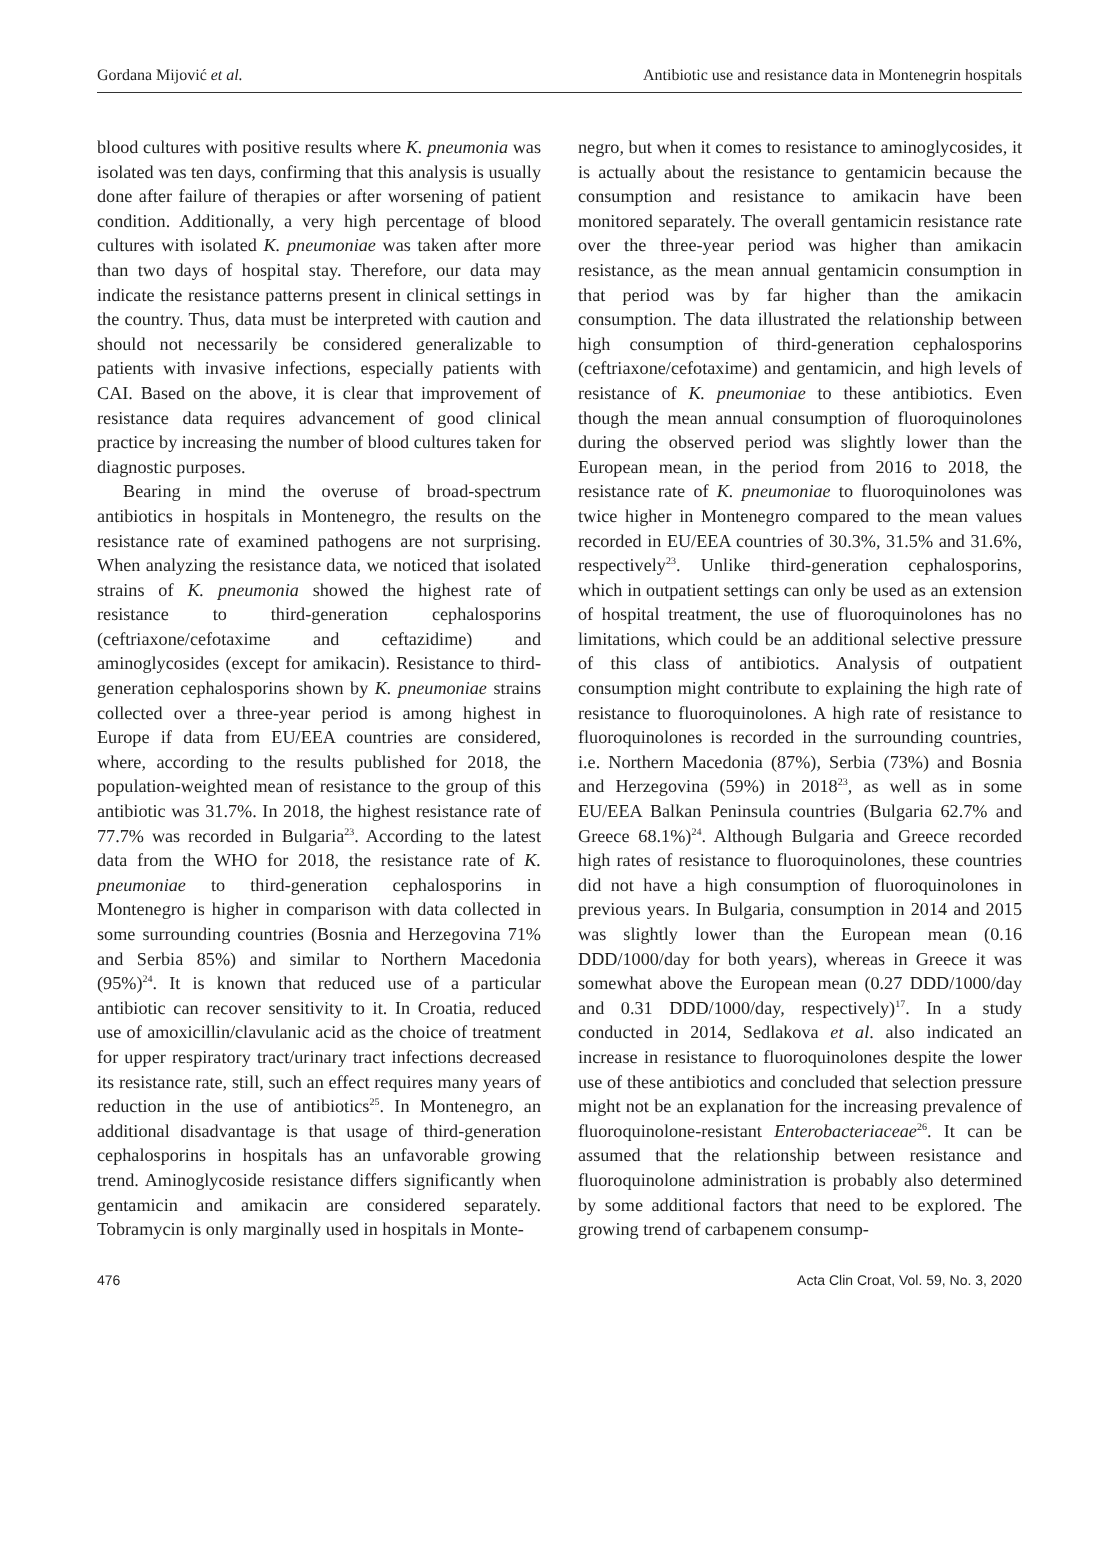Gordana Mijović et al. Antibiotic use and resistance data in Montenegrin hospitals
blood cultures with positive results where K. pneumonia was isolated was ten days, confirming that this analysis is usually done after failure of therapies or after worsening of patient condition. Additionally, a very high percentage of blood cultures with isolated K. pneumoniae was taken after more than two days of hospital stay. Therefore, our data may indicate the resistance patterns present in clinical settings in the country. Thus, data must be interpreted with caution and should not necessarily be considered generalizable to patients with invasive infections, especially patients with CAI. Based on the above, it is clear that improvement of resistance data requires advancement of good clinical practice by increasing the number of blood cultures taken for diagnostic purposes.
Bearing in mind the overuse of broad-spectrum antibiotics in hospitals in Montenegro, the results on the resistance rate of examined pathogens are not surprising. When analyzing the resistance data, we noticed that isolated strains of K. pneumonia showed the highest rate of resistance to third-generation cephalosporins (ceftriaxone/cefotaxime and ceftazidime) and aminoglycosides (except for amikacin). Resistance to third-generation cephalosporins shown by K. pneumoniae strains collected over a three-year period is among highest in Europe if data from EU/EEA countries are considered, where, according to the results published for 2018, the population-weighted mean of resistance to the group of this antibiotic was 31.7%. In 2018, the highest resistance rate of 77.7% was recorded in Bulgaria<sup>23</sup>. According to the latest data from the WHO for 2018, the resistance rate of K. pneumoniae to third-generation cephalosporins in Montenegro is higher in comparison with data collected in some surrounding countries (Bosnia and Herzegovina 71% and Serbia 85%) and similar to Northern Macedonia (95%)<sup>24</sup>. It is known that reduced use of a particular antibiotic can recover sensitivity to it. In Croatia, reduced use of amoxicillin/clavulanic acid as the choice of treatment for upper respiratory tract/urinary tract infections decreased its resistance rate, still, such an effect requires many years of reduction in the use of antibiotics<sup>25</sup>. In Montenegro, an additional disadvantage is that usage of third-generation cephalosporins in hospitals has an unfavorable growing trend. Aminoglycoside resistance differs significantly when gentamicin and amikacin are considered separately. Tobramycin is only marginally used in hospitals in Monte-
negro, but when it comes to resistance to aminoglycosides, it is actually about the resistance to gentamicin because the consumption and resistance to amikacin have been monitored separately. The overall gentamicin resistance rate over the three-year period was higher than amikacin resistance, as the mean annual gentamicin consumption in that period was by far higher than the amikacin consumption. The data illustrated the relationship between high consumption of third-generation cephalosporins (ceftriaxone/cefotaxime) and gentamicin, and high levels of resistance of K. pneumoniae to these antibiotics. Even though the mean annual consumption of fluoroquinolones during the observed period was slightly lower than the European mean, in the period from 2016 to 2018, the resistance rate of K. pneumoniae to fluoroquinolones was twice higher in Montenegro compared to the mean values recorded in EU/EEA countries of 30.3%, 31.5% and 31.6%, respectively<sup>23</sup>. Unlike third-generation cephalosporins, which in outpatient settings can only be used as an extension of hospital treatment, the use of fluoroquinolones has no limitations, which could be an additional selective pressure of this class of antibiotics. Analysis of outpatient consumption might contribute to explaining the high rate of resistance to fluoroquinolones. A high rate of resistance to fluoroquinolones is recorded in the surrounding countries, i.e. Northern Macedonia (87%), Serbia (73%) and Bosnia and Herzegovina (59%) in 2018<sup>23</sup>, as well as in some EU/EEA Balkan Peninsula countries (Bulgaria 62.7% and Greece 68.1%)<sup>24</sup>. Although Bulgaria and Greece recorded high rates of resistance to fluoroquinolones, these countries did not have a high consumption of fluoroquinolones in previous years. In Bulgaria, consumption in 2014 and 2015 was slightly lower than the European mean (0.16 DDD/1000/day for both years), whereas in Greece it was somewhat above the European mean (0.27 DDD/1000/day and 0.31 DDD/1000/day, respectively)<sup>17</sup>. In a study conducted in 2014, Sedlakova et al. also indicated an increase in resistance to fluoroquinolones despite the lower use of these antibiotics and concluded that selection pressure might not be an explanation for the increasing prevalence of fluoroquinolone-resistant Enterobacteriaceae<sup>26</sup>. It can be assumed that the relationship between resistance and fluoroquinolone administration is probably also determined by some additional factors that need to be explored. The growing trend of carbapenem consump-
476 Acta Clin Croat, Vol. 59, No. 3, 2020